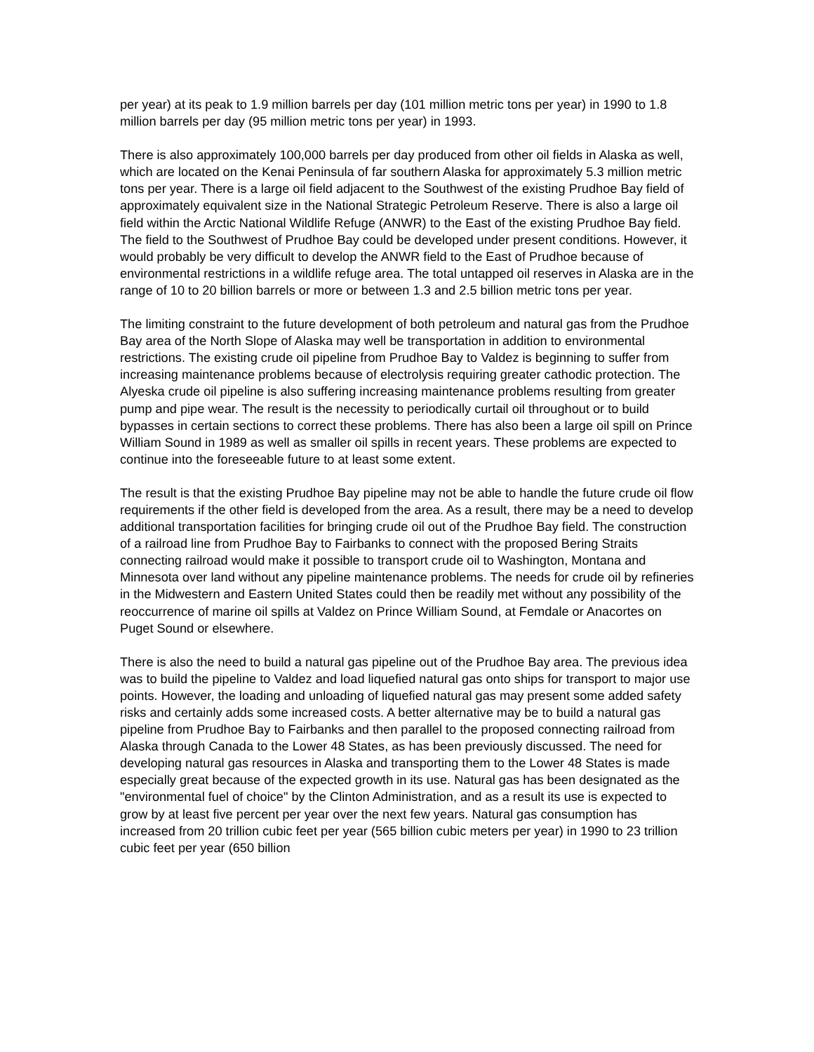per year) at its peak to 1.9 million barrels per day (101 million metric tons per year) in 1990 to 1.8 million barrels per day (95 million metric tons per year) in 1993.
There is also approximately 100,000 barrels per day produced from other oil fields in Alaska as well, which are located on the Kenai Peninsula of far southern Alaska for approximately 5.3 million metric tons per year. There is a large oil field adjacent to the Southwest of the existing Prudhoe Bay field of approximately equivalent size in the National Strategic Petroleum Reserve. There is also a large oil field within the Arctic National Wildlife Refuge (ANWR) to the East of the existing Prudhoe Bay field. The field to the Southwest of Prudhoe Bay could be developed under present conditions. However, it would probably be very difficult to develop the ANWR field to the East of Prudhoe because of environmental restrictions in a wildlife refuge area. The total untapped oil reserves in Alaska are in the range of 10 to 20 billion barrels or more or between 1.3 and 2.5 billion metric tons per year.
The limiting constraint to the future development of both petroleum and natural gas from the Prudhoe Bay area of the North Slope of Alaska may well be transportation in addition to environmental restrictions. The existing crude oil pipeline from Prudhoe Bay to Valdez is beginning to suffer from increasing maintenance problems because of electrolysis requiring greater cathodic protection. The Alyeska crude oil pipeline is also suffering increasing maintenance problems resulting from greater pump and pipe wear. The result is the necessity to periodically curtail oil throughout or to build bypasses in certain sections to correct these problems. There has also been a large oil spill on Prince William Sound in 1989 as well as smaller oil spills in recent years. These problems are expected to continue into the foreseeable future to at least some extent.
The result is that the existing Prudhoe Bay pipeline may not be able to handle the future crude oil flow requirements if the other field is developed from the area. As a result, there may be a need to develop additional transportation facilities for bringing crude oil out of the Prudhoe Bay field. The construction of a railroad line from Prudhoe Bay to Fairbanks to connect with the proposed Bering Straits connecting railroad would make it possible to transport crude oil to Washington, Montana and Minnesota over land without any pipeline maintenance problems. The needs for crude oil by refineries in the Midwestern and Eastern United States could then be readily met without any possibility of the reoccurrence of marine oil spills at Valdez on Prince William Sound, at Femdale or Anacortes on Puget Sound or elsewhere.
There is also the need to build a natural gas pipeline out of the Prudhoe Bay area. The previous idea was to build the pipeline to Valdez and load liquefied natural gas onto ships for transport to major use points. However, the loading and unloading of liquefied natural gas may present some added safety risks and certainly adds some increased costs. A better alternative may be to build a natural gas pipeline from Prudhoe Bay to Fairbanks and then parallel to the proposed connecting railroad from Alaska through Canada to the Lower 48 States, as has been previously discussed. The need for developing natural gas resources in Alaska and transporting them to the Lower 48 States is made especially great because of the expected growth in its use. Natural gas has been designated as the "environmental fuel of choice" by the Clinton Administration, and as a result its use is expected to grow by at least five percent per year over the next few years. Natural gas consumption has increased from 20 trillion cubic feet per year (565 billion cubic meters per year) in 1990 to 23 trillion cubic feet per year (650 billion